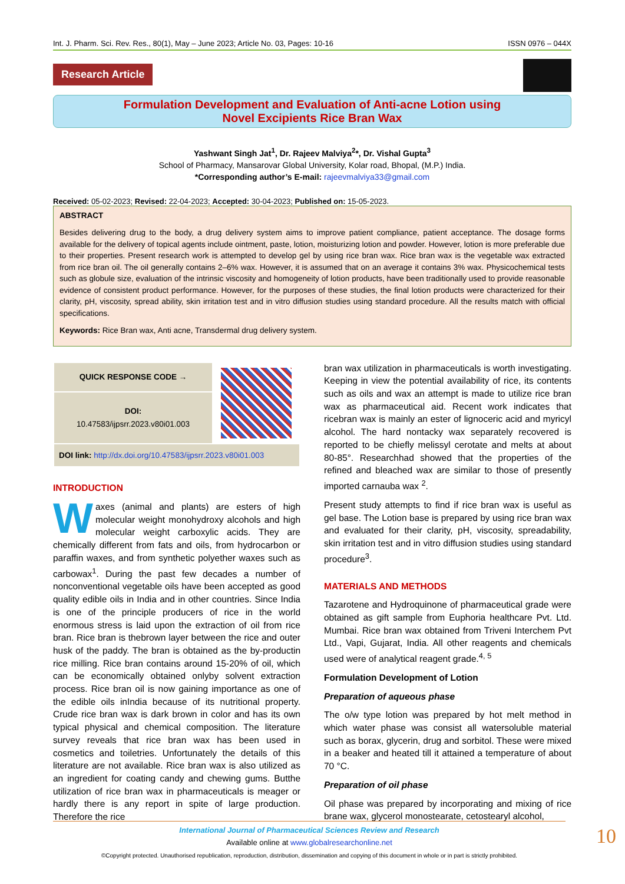Int. J. Pharm. Sci. Rev. Res., 80(1), May – June 2023; Article No. 03, Pages: 10-16 ISSN 0976 – 044X
Research Article
Formulation Development and Evaluation of Anti-acne Lotion using
Novel Excipients Rice Bran Wax
Yashwant Singh Jat<sup>1</sup>, Dr. Rajeev Malviya<sup>2</sup>*, Dr. Vishal Gupta<sup>3</sup>
School of Pharmacy, Mansarovar Global University, Kolar road, Bhopal, (M.P.) India.
*Corresponding author’s E-mail: rajeevmalviya33@gmail.com
Received: 05-02-2023; Revised: 22-04-2023; Accepted: 30-04-2023; Published on: 15-05-2023.
ABSTRACT
Besides delivering drug to the body, a drug delivery system aims to improve patient compliance, patient acceptance. The dosage forms available for the delivery of topical agents include ointment, paste, lotion, moisturizing lotion and powder. However, lotion is more preferable due to their properties. Present research work is attempted to develop gel by using rice bran wax. Rice bran wax is the vegetable wax extracted from rice bran oil. The oil generally contains 2–6% wax. However, it is assumed that on an average it contains 3% wax. Physicochemical tests such as globule size, evaluation of the intrinsic viscosity and homogeneity of lotion products, have been traditionally used to provide reasonable evidence of consistent product performance. However, for the purposes of these studies, the final lotion products were characterized for their clarity, pH, viscosity, spread ability, skin irritation test and in vitro diffusion studies using standard procedure. All the results match with official specifications.
Keywords: Rice Bran wax, Anti acne, Transdermal drug delivery system.
| QUICK RESPONSE CODE → | |
| DOI: 10.47583/ijpsrr.2023.v80i01.003 | |
| DOI link: http://dx.doi.org/10.47583/ijpsrr.2023.v80i01.003 | |
INTRODUCTION
Waxes (animal and plants) are esters of high molecular weight monohydroxy alcohols and high molecular weight carboxylic acids. They are chemically different from fats and oils, from hydrocarbon or paraffin waxes, and from synthetic polyether waxes such as carbowax<sup>1</sup>. During the past few decades a number of nonconventional vegetable oils have been accepted as good quality edible oils in India and in other countries. Since India is one of the principle producers of rice in the world enormous stress is laid upon the extraction of oil from rice bran. Rice bran is thebrown layer between the rice and outer husk of the paddy. The bran is obtained as the by-productin rice milling. Rice bran contains around 15-20% of oil, which can be economically obtained onlyby solvent extraction process. Rice bran oil is now gaining importance as one of the edible oils inIndia because of its nutritional property. Crude rice bran wax is dark brown in color and has its own typical physical and chemical composition. The literature survey reveals that rice bran wax has been used in cosmetics and toiletries. Unfortunately the details of this literature are not available. Rice bran wax is also utilized as an ingredient for coating candy and chewing gums. Butthe utilization of rice bran wax in pharmaceuticals is meager or hardly there is any report in spite of large production. Therefore the rice
bran wax utilization in pharmaceuticals is worth investigating. Keeping in view the potential availability of rice, its contents such as oils and wax an attempt is made to utilize rice bran wax as pharmaceutical aid. Recent work indicates that ricebran wax is mainly an ester of lignoceric acid and myricyl alcohol. The hard nontacky wax separately recovered is reported to be chiefly melissyl cerotate and melts at about 80-85°. Researchhad showed that the properties of the refined and bleached wax are similar to those of presently imported carnauba wax <sup>2</sup>.
Present study attempts to find if rice bran wax is useful as gel base. The Lotion base is prepared by using rice bran wax and evaluated for their clarity, pH, viscosity, spreadability, skin irritation test and in vitro diffusion studies using standard procedure<sup>3</sup>.
MATERIALS AND METHODS
Tazarotene and Hydroquinone of pharmaceutical grade were obtained as gift sample from Euphoria healthcare Pvt. Ltd. Mumbai. Rice bran wax obtained from Triveni Interchem Pvt Ltd., Vapi, Gujarat, India. All other reagents and chemicals used were of analytical reagent grade.<sup>4, 5</sup>
Formulation Development of Lotion
Preparation of aqueous phase
The o/w type lotion was prepared by hot melt method in which water phase was consist all watersoluble material such as borax, glycerin, drug and sorbitol. These were mixed in a beaker and heated till it attained a temperature of about 70 °C.
Preparation of oil phase
Oil phase was prepared by incorporating and mixing of rice brane wax, glycerol monostearate, cetostearyl alcohol,
International Journal of Pharmaceutical Sciences Review and Research
Available online at www.globalresearchonline.net
©Copyright protected. Unauthorised republication, reproduction, distribution, dissemination and copying of this document in whole or in part is strictly prohibited.
10